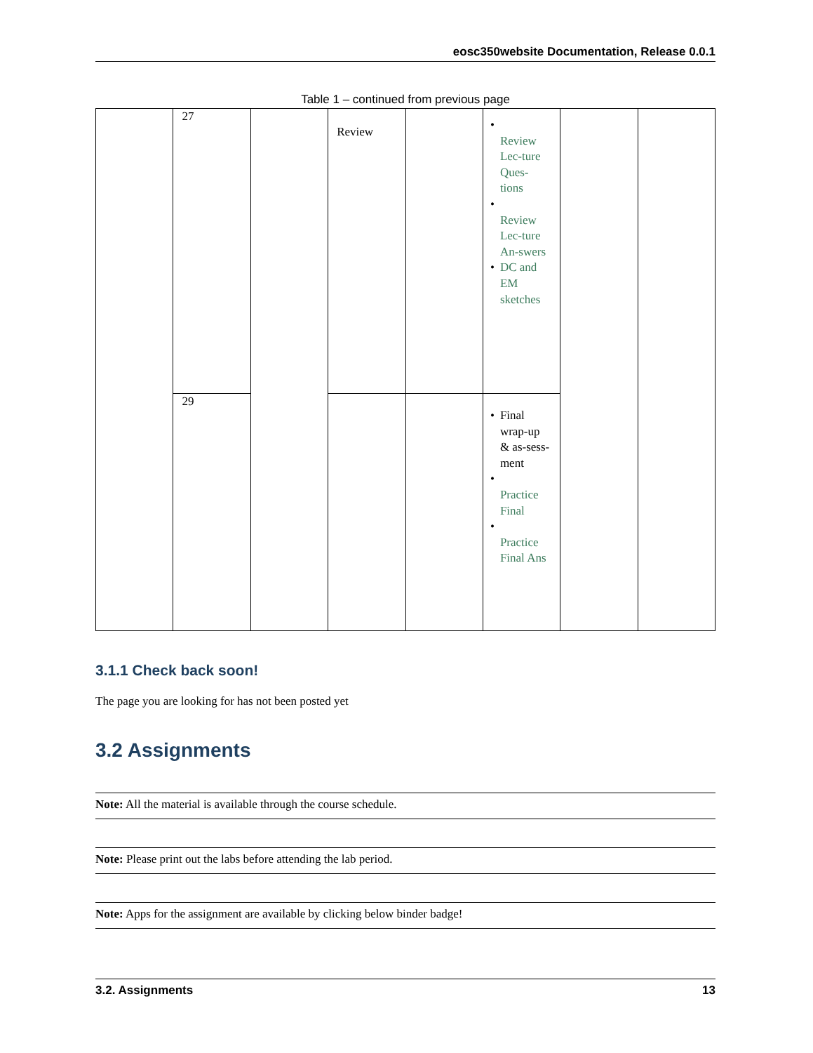eosc350website Documentation, Release 0.0.1
Table 1 – continued from previous page
| | 27 | | Review | | • Review Lec-ture Ques-tions • Review Lec-ture An-swers • DC and EM sketches | | |
| | 29 | | | | • Final wrap-up & as-sess-ment • Practice Final • Practice Final Ans | | |
3.1.1 Check back soon!
The page you are looking for has not been posted yet
3.2 Assignments
Note: All the material is available through the course schedule.
Note: Please print out the labs before attending the lab period.
Note: Apps for the assignment are available by clicking below binder badge!
3.2. Assignments 13